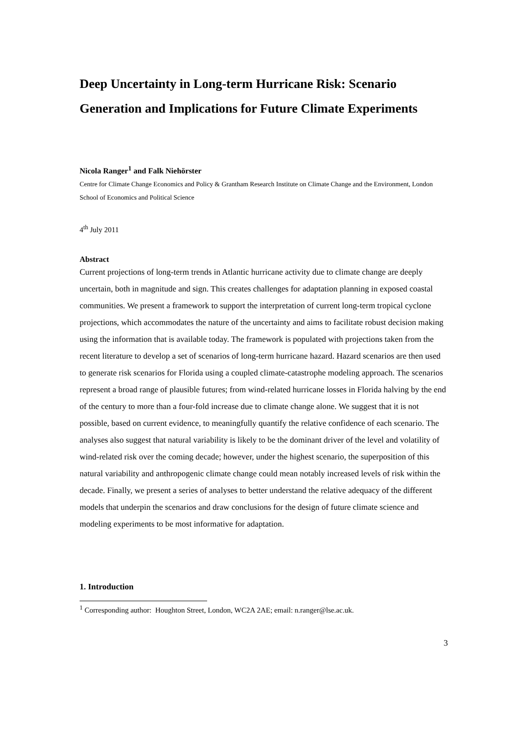Deep Uncertainty in Long-term Hurricane Risk: Scenario Generation and Implications for Future Climate Experiments
Nicola Ranger<sup>1</sup> and Falk Niehörster
Centre for Climate Change Economics and Policy & Grantham Research Institute on Climate Change and the Environment, London School of Economics and Political Science
4<sup>th</sup> July 2011
Abstract
Current projections of long-term trends in Atlantic hurricane activity due to climate change are deeply uncertain, both in magnitude and sign. This creates challenges for adaptation planning in exposed coastal communities. We present a framework to support the interpretation of current long-term tropical cyclone projections, which accommodates the nature of the uncertainty and aims to facilitate robust decision making using the information that is available today. The framework is populated with projections taken from the recent literature to develop a set of scenarios of long-term hurricane hazard. Hazard scenarios are then used to generate risk scenarios for Florida using a coupled climate-catastrophe modeling approach. The scenarios represent a broad range of plausible futures; from wind-related hurricane losses in Florida halving by the end of the century to more than a four-fold increase due to climate change alone. We suggest that it is not possible, based on current evidence, to meaningfully quantify the relative confidence of each scenario. The analyses also suggest that natural variability is likely to be the dominant driver of the level and volatility of wind-related risk over the coming decade; however, under the highest scenario, the superposition of this natural variability and anthropogenic climate change could mean notably increased levels of risk within the decade. Finally, we present a series of analyses to better understand the relative adequacy of the different models that underpin the scenarios and draw conclusions for the design of future climate science and modeling experiments to be most informative for adaptation.
1. Introduction
<sup>1</sup> Corresponding author: Houghton Street, London, WC2A 2AE; email: n.ranger@lse.ac.uk.
3